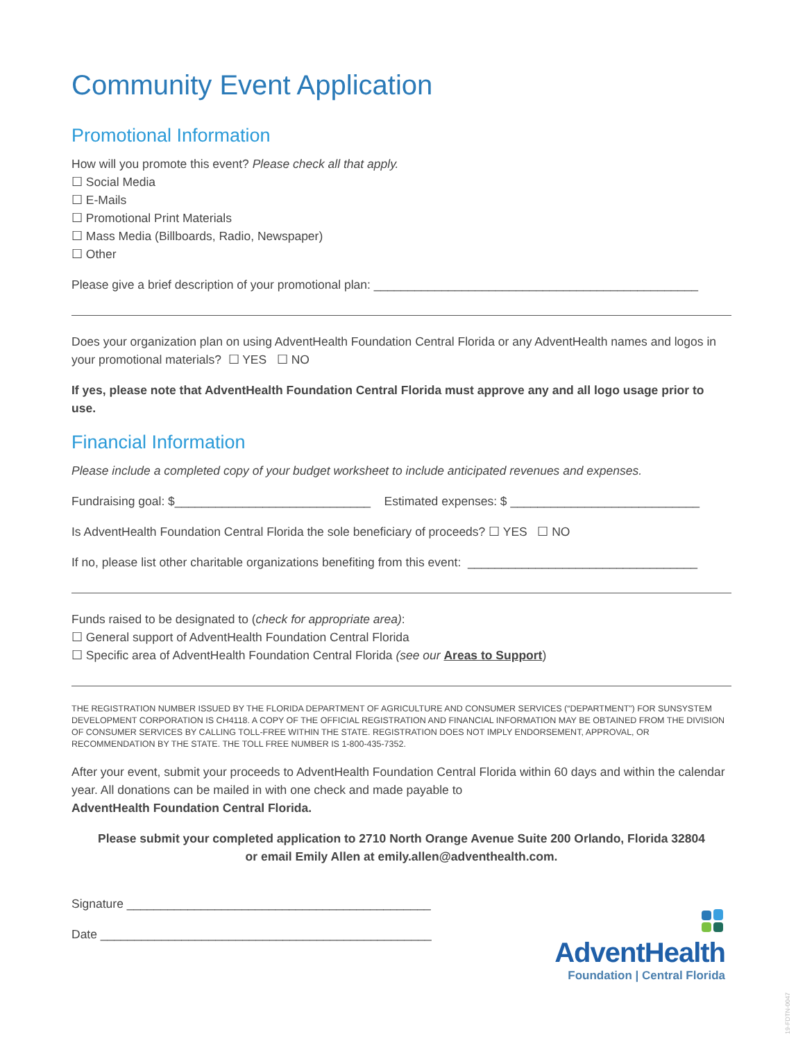Community Event Application
Promotional Information
How will you promote this event? Please check all that apply.
☐ Social Media
☐ E-Mails
☐ Promotional Print Materials
☐ Mass Media (Billboards, Radio, Newspaper)
☐ Other
Please give a brief description of your promotional plan: ________________________________________________
Does your organization plan on using AdventHealth Foundation Central Florida or any AdventHealth names and logos in your promotional materials? ☐ YES ☐ NO
If yes, please note that AdventHealth Foundation Central Florida must approve any and all logo usage prior to use.
Financial Information
Please include a completed copy of your budget worksheet to include anticipated revenues and expenses.
Fundraising goal: $_____________________________ Estimated expenses: $ ____________________________
Is AdventHealth Foundation Central Florida the sole beneficiary of proceeds? ☐ YES ☐ NO
If no, please list other charitable organizations benefiting from this event: __________________________________
Funds raised to be designated to (check for appropriate area):
☐ General support of AdventHealth Foundation Central Florida
☐ Specific area of AdventHealth Foundation Central Florida (see our Areas to Support)
THE REGISTRATION NUMBER ISSUED BY THE FLORIDA DEPARTMENT OF AGRICULTURE AND CONSUMER SERVICES (“DEPARTMENT”) FOR SUNSYSTEM DEVELOPMENT CORPORATION IS CH4118. A COPY OF THE OFFICIAL REGISTRATION AND FINANCIAL INFORMATION MAY BE OBTAINED FROM THE DIVISION OF CONSUMER SERVICES BY CALLING TOLL-FREE WITHIN THE STATE. REGISTRATION DOES NOT IMPLY ENDORSEMENT, APPROVAL, OR RECOMMENDATION BY THE STATE. THE TOLL FREE NUMBER IS 1-800-435-7352.
After your event, submit your proceeds to AdventHealth Foundation Central Florida within 60 days and within the calendar year. All donations can be mailed in with one check and made payable to
AdventHealth Foundation Central Florida.
Please submit your completed application to 2710 North Orange Avenue Suite 200 Orlando, Florida 32804
or email Emily Allen at emily.allen@adventhealth.com.
Signature _____________________________________________
Date _________________________________________________
AdventHealth
Foundation | Central Florida
19-FDTN-0047